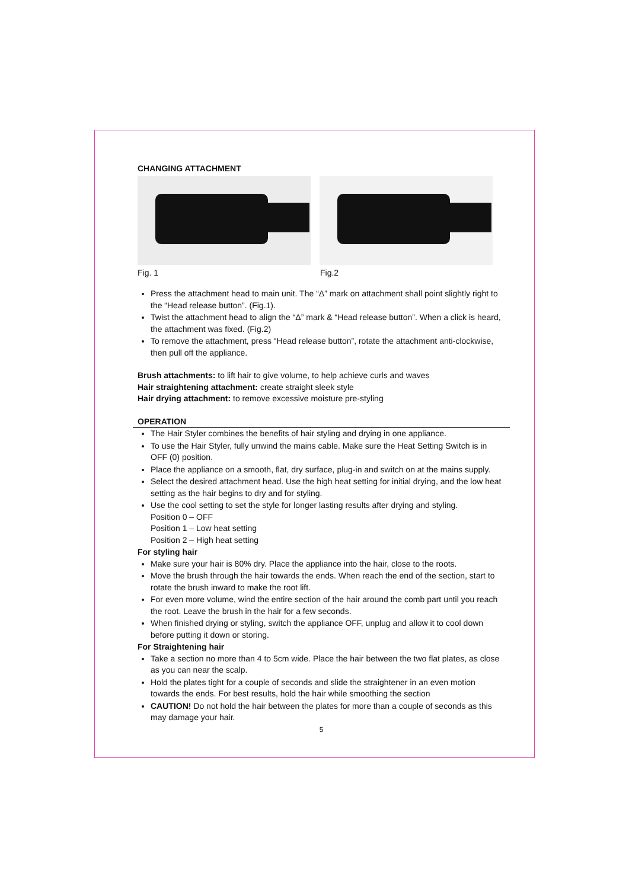CHANGING ATTACHMENT
Fig. 1 Fig.2
Press the attachment head to main unit. The “Δ” mark on attachment shall point slightly right to the “Head release button”. (Fig.1).
Twist the attachment head to align the “Δ” mark & “Head release button”. When a click is heard, the attachment was fixed. (Fig.2)
To remove the attachment, press “Head release button”, rotate the attachment anti-clockwise, then pull off the appliance.
Brush attachments: to lift hair to give volume, to help achieve curls and waves
Hair straightening attachment: create straight sleek style
Hair drying attachment: to remove excessive moisture pre-styling
OPERATION
The Hair Styler combines the benefits of hair styling and drying in one appliance.
To use the Hair Styler, fully unwind the mains cable. Make sure the Heat Setting Switch is in OFF (0) position.
Place the appliance on a smooth, flat, dry surface, plug-in and switch on at the mains supply.
Select the desired attachment head. Use the high heat setting for initial drying, and the low heat setting as the hair begins to dry and for styling.
Use the cool setting to set the style for longer lasting results after drying and styling.
Position 0 – OFF
Position 1 – Low heat setting
Position 2 – High heat setting
For styling hair
Make sure your hair is 80% dry. Place the appliance into the hair, close to the roots.
Move the brush through the hair towards the ends. When reach the end of the section, start to rotate the brush inward to make the root lift.
For even more volume, wind the entire section of the hair around the comb part until you reach the root. Leave the brush in the hair for a few seconds.
When finished drying or styling, switch the appliance OFF, unplug and allow it to cool down before putting it down or storing.
For Straightening hair
Take a section no more than 4 to 5cm wide. Place the hair between the two flat plates, as close as you can near the scalp.
Hold the plates tight for a couple of seconds and slide the straightener in an even motion towards the ends. For best results, hold the hair while smoothing the section
CAUTION! Do not hold the hair between the plates for more than a couple of seconds as this may damage your hair.
5